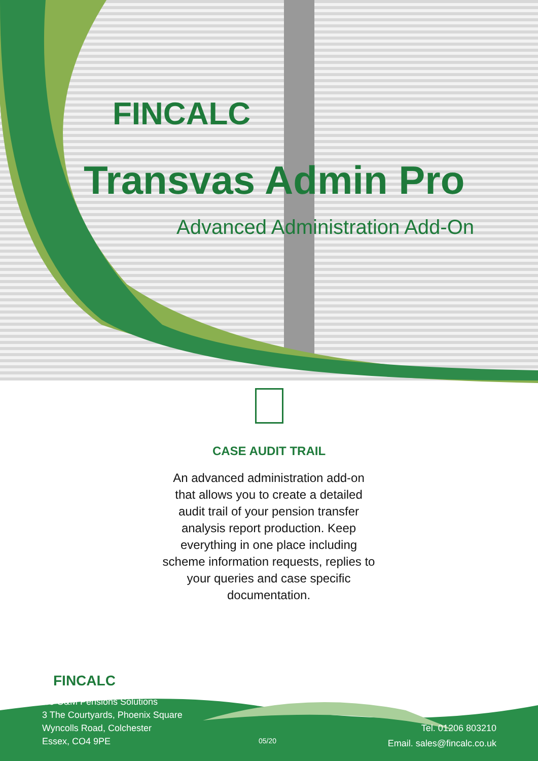FINCALC
Transvas Admin Pro
Advanced Administration Add-On
CASE AUDIT TRAIL
An advanced administration add-on that allows you to create a detailed audit trail of your pension transfer analysis report production. Keep everything in one place including scheme information requests, replies to your queries and case specific documentation.
FINCALC
c/o O&M Pensions Solutions
3 The Courtyards, Phoenix Square
Wyncolls Road, Colchester
Essex, CO4 9PE
05/20
Tel. 01206 803210
Email. sales@fincalc.co.uk